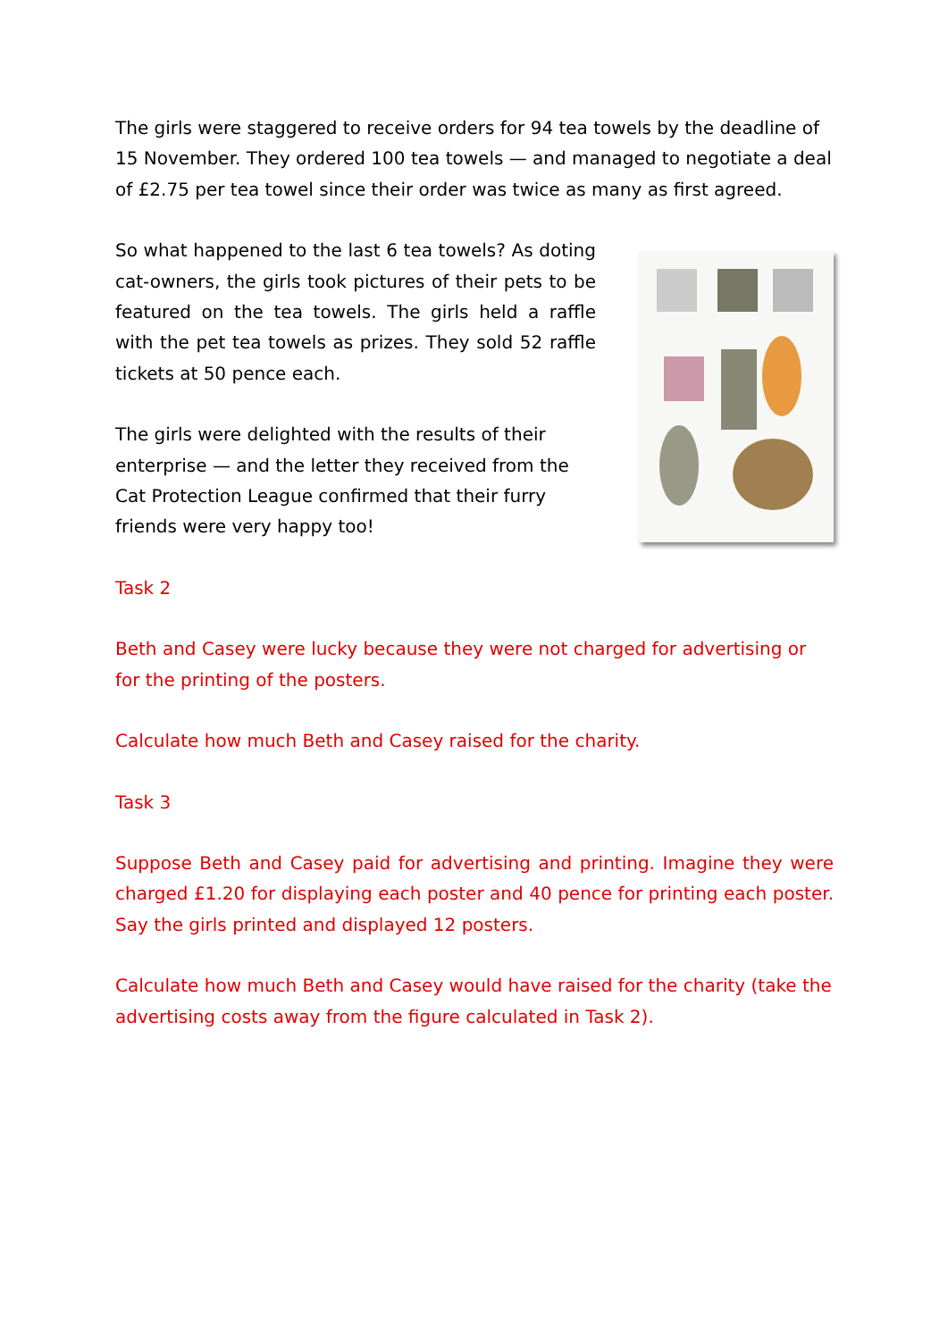The girls were staggered to receive orders for 94 tea towels by the deadline of 15 November. They ordered 100 tea towels — and managed to negotiate a deal of £2.75 per tea towel since their order was twice as many as first agreed.
So what happened to the last 6 tea towels? As doting cat-owners, the girls took pictures of their pets to be featured on the tea towels. The girls held a raffle with the pet tea towels as prizes. They sold 52 raffle tickets at 50 pence each.
The girls were delighted with the results of their enterprise — and the letter they received from the Cat Protection League confirmed that their furry friends were very happy too!
Task 2
Beth and Casey were lucky because they were not charged for advertising or for the printing of the posters.
Calculate how much Beth and Casey raised for the charity.
Task 3
Suppose Beth and Casey paid for advertising and printing. Imagine they were charged £1.20 for displaying each poster and 40 pence for printing each poster. Say the girls printed and displayed 12 posters.
Calculate how much Beth and Casey would have raised for the charity (take the advertising costs away from the figure calculated in Task 2).